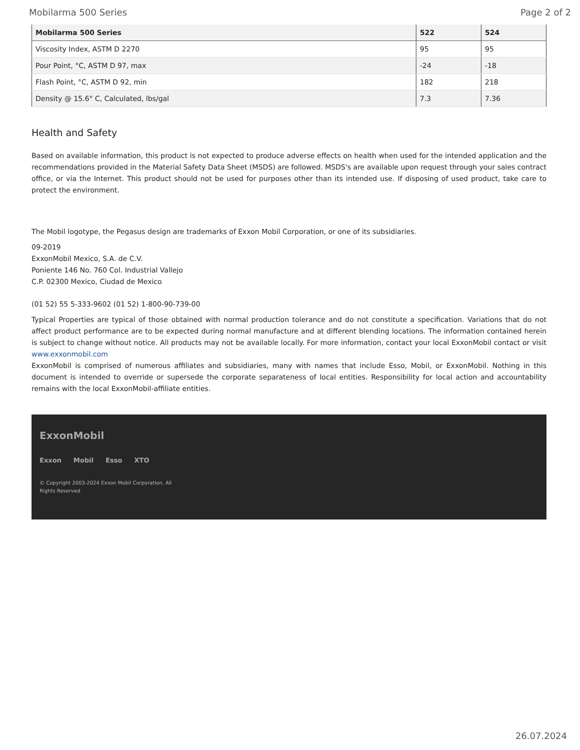Mobilarma 500 Series Page 2 of 2
| Mobilarma 500 Series | 522 | 524 |
| --- | --- | --- |
| Viscosity Index, ASTM D 2270 | 95 | 95 |
| Pour Point, °C, ASTM D 97, max | -24 | -18 |
| Flash Point, °C, ASTM D 92, min | 182 | 218 |
| Density @ 15.6° C, Calculated, lbs/gal | 7.3 | 7.36 |
Health and Safety
Based on available information, this product is not expected to produce adverse effects on health when used for the intended application and the recommendations provided in the Material Safety Data Sheet (MSDS) are followed. MSDS's are available upon request through your sales contract office, or via the Internet. This product should not be used for purposes other than its intended use. If disposing of used product, take care to protect the environment.
The Mobil logotype, the Pegasus design are trademarks of Exxon Mobil Corporation, or one of its subsidiaries.
09-2019
ExxonMobil Mexico, S.A. de C.V.
Poniente 146 No. 760 Col. Industrial Vallejo
C.P. 02300 Mexico, Ciudad de Mexico
(01 52) 55 5-333-9602 (01 52) 1-800-90-739-00
Typical Properties are typical of those obtained with normal production tolerance and do not constitute a specification. Variations that do not affect product performance are to be expected during normal manufacture and at different blending locations. The information contained herein is subject to change without notice. All products may not be available locally. For more information, contact your local ExxonMobil contact or visit www.exxonmobil.com
ExxonMobil is comprised of numerous affiliates and subsidiaries, many with names that include Esso, Mobil, or ExxonMobil. Nothing in this document is intended to override or supersede the corporate separateness of local entities. Responsibility for local action and accountability remains with the local ExxonMobil-affiliate entities.
ExxonMobil
Exxon Mobil Esso XTO
© Copyright 2003-2024 Exxon Mobil Corporation. All
Rights Reserved
26.07.2024